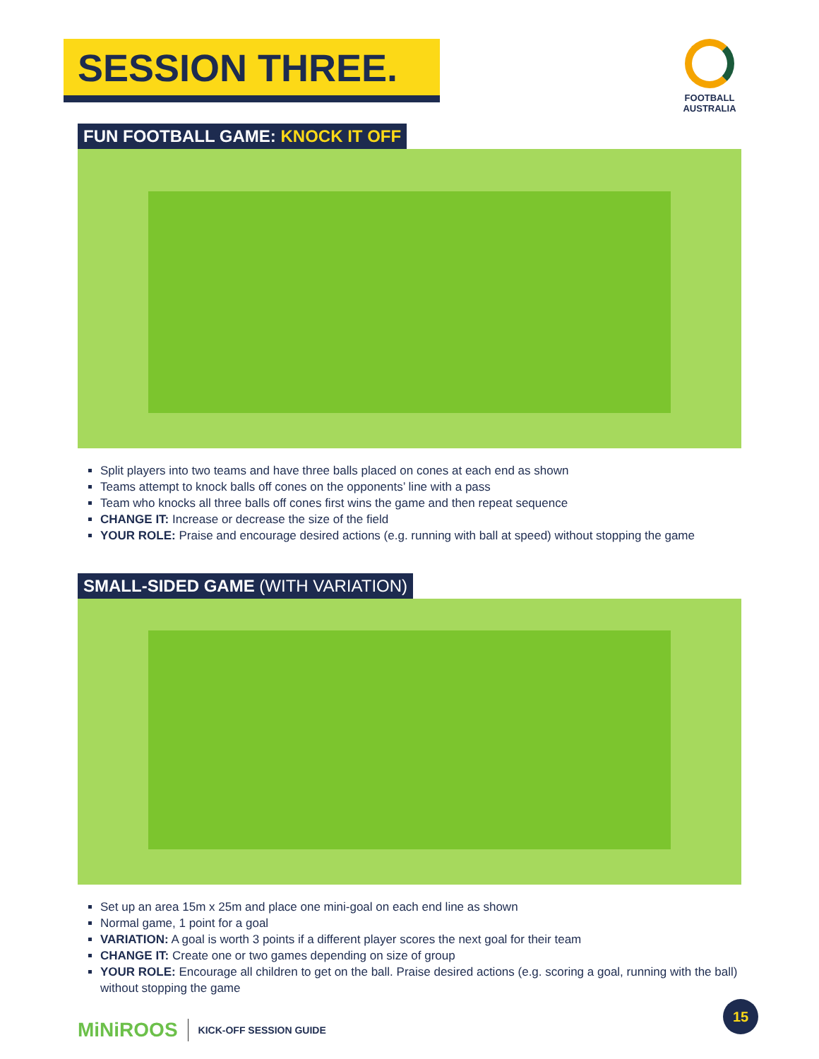SESSION THREE.
FOOTBALL AUSTRALIA
FUN FOOTBALL GAME: KNOCK IT OFF
Split players into two teams and have three balls placed on cones at each end as shown
Teams attempt to knock balls off cones on the opponents’ line with a pass
Team who knocks all three balls off cones first wins the game and then repeat sequence
CHANGE IT: Increase or decrease the size of the field
YOUR ROLE: Praise and encourage desired actions (e.g. running with ball at speed) without stopping the game
SMALL-SIDED GAME (WITH VARIATION)
Set up an area 15m x 25m and place one mini-goal on each end line as shown
Normal game, 1 point for a goal
VARIATION: A goal is worth 3 points if a different player scores the next goal for their team
CHANGE IT: Create one or two games depending on size of group
YOUR ROLE: Encourage all children to get on the ball. Praise desired actions (e.g. scoring a goal, running with the ball) without stopping the game
MiNiROOS KICK-OFF SESSION GUIDE
15